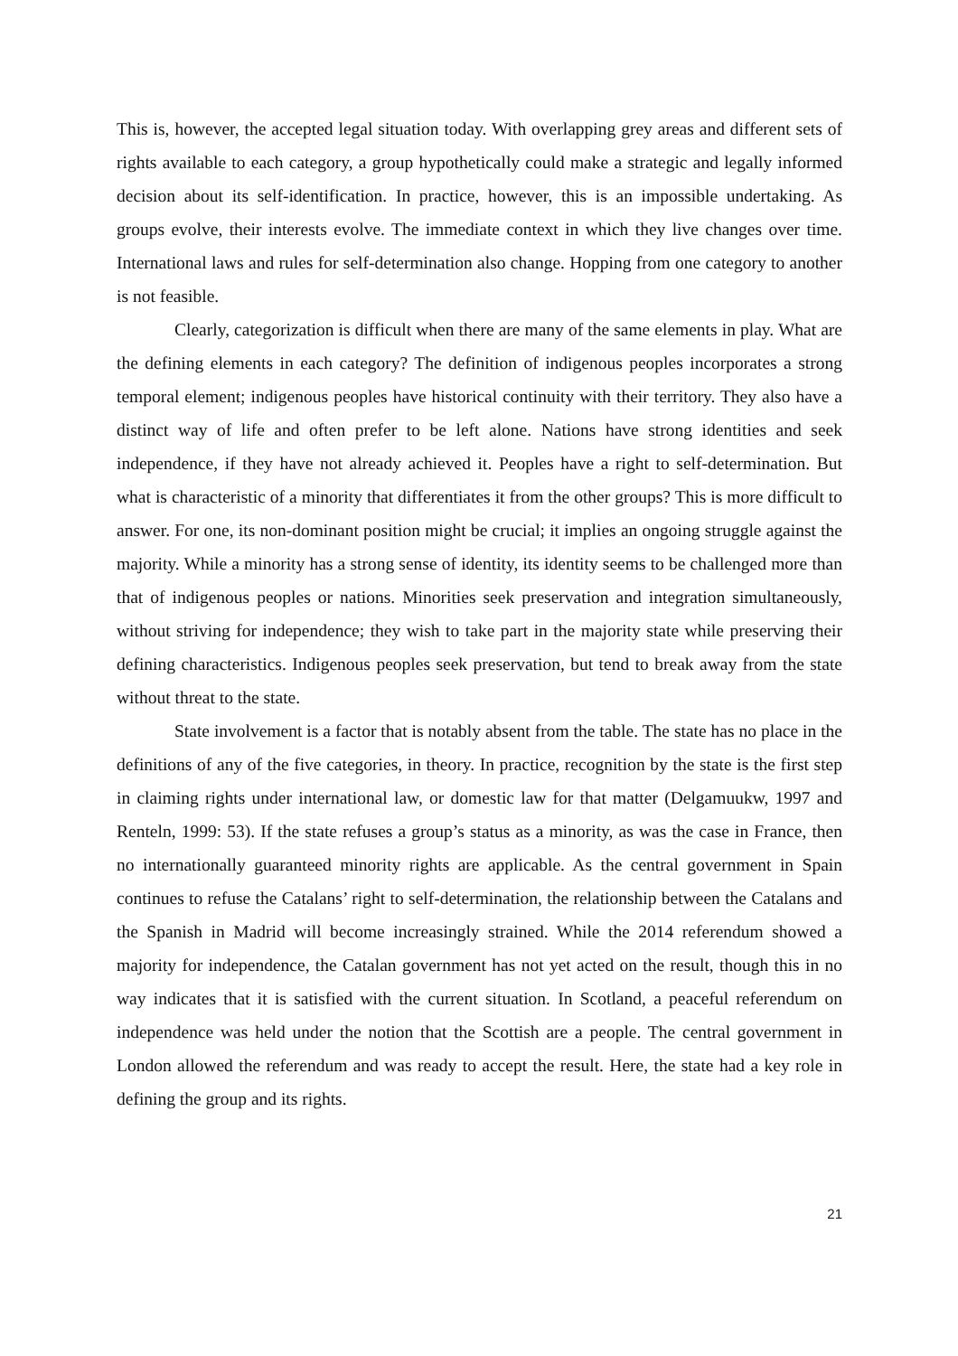This is, however, the accepted legal situation today. With overlapping grey areas and different sets of rights available to each category, a group hypothetically could make a strategic and legally informed decision about its self-identification. In practice, however, this is an impossible undertaking. As groups evolve, their interests evolve. The immediate context in which they live changes over time. International laws and rules for self-determination also change. Hopping from one category to another is not feasible.
Clearly, categorization is difficult when there are many of the same elements in play. What are the defining elements in each category? The definition of indigenous peoples incorporates a strong temporal element; indigenous peoples have historical continuity with their territory. They also have a distinct way of life and often prefer to be left alone. Nations have strong identities and seek independence, if they have not already achieved it. Peoples have a right to self-determination. But what is characteristic of a minority that differentiates it from the other groups? This is more difficult to answer. For one, its non-dominant position might be crucial; it implies an ongoing struggle against the majority. While a minority has a strong sense of identity, its identity seems to be challenged more than that of indigenous peoples or nations. Minorities seek preservation and integration simultaneously, without striving for independence; they wish to take part in the majority state while preserving their defining characteristics. Indigenous peoples seek preservation, but tend to break away from the state without threat to the state.
State involvement is a factor that is notably absent from the table. The state has no place in the definitions of any of the five categories, in theory. In practice, recognition by the state is the first step in claiming rights under international law, or domestic law for that matter (Delgamuukw, 1997 and Renteln, 1999: 53). If the state refuses a group’s status as a minority, as was the case in France, then no internationally guaranteed minority rights are applicable. As the central government in Spain continues to refuse the Catalans’ right to self-determination, the relationship between the Catalans and the Spanish in Madrid will become increasingly strained. While the 2014 referendum showed a majority for independence, the Catalan government has not yet acted on the result, though this in no way indicates that it is satisfied with the current situation. In Scotland, a peaceful referendum on independence was held under the notion that the Scottish are a people. The central government in London allowed the referendum and was ready to accept the result. Here, the state had a key role in defining the group and its rights.
21